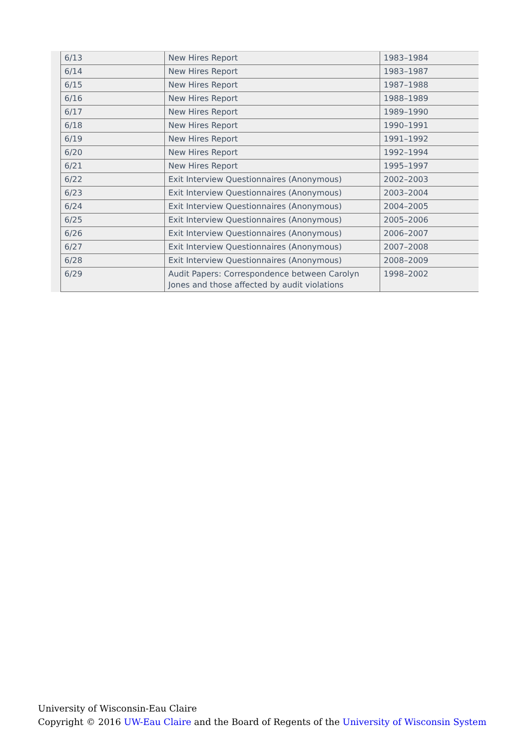| 6/13 | New Hires Report | 1983–1984 |
| 6/14 | New Hires Report | 1983–1987 |
| 6/15 | New Hires Report | 1987–1988 |
| 6/16 | New Hires Report | 1988–1989 |
| 6/17 | New Hires Report | 1989–1990 |
| 6/18 | New Hires Report | 1990–1991 |
| 6/19 | New Hires Report | 1991–1992 |
| 6/20 | New Hires Report | 1992–1994 |
| 6/21 | New Hires Report | 1995–1997 |
| 6/22 | Exit Interview Questionnaires (Anonymous) | 2002–2003 |
| 6/23 | Exit Interview Questionnaires (Anonymous) | 2003–2004 |
| 6/24 | Exit Interview Questionnaires (Anonymous) | 2004–2005 |
| 6/25 | Exit Interview Questionnaires (Anonymous) | 2005–2006 |
| 6/26 | Exit Interview Questionnaires (Anonymous) | 2006–2007 |
| 6/27 | Exit Interview Questionnaires (Anonymous) | 2007–2008 |
| 6/28 | Exit Interview Questionnaires (Anonymous) | 2008–2009 |
| 6/29 | Audit Papers: Correspondence between Carolyn Jones and those affected by audit violations | 1998–2002 |
University of Wisconsin-Eau Claire
Copyright © 2016 UW-Eau Claire and the Board of Regents of the University of Wisconsin System